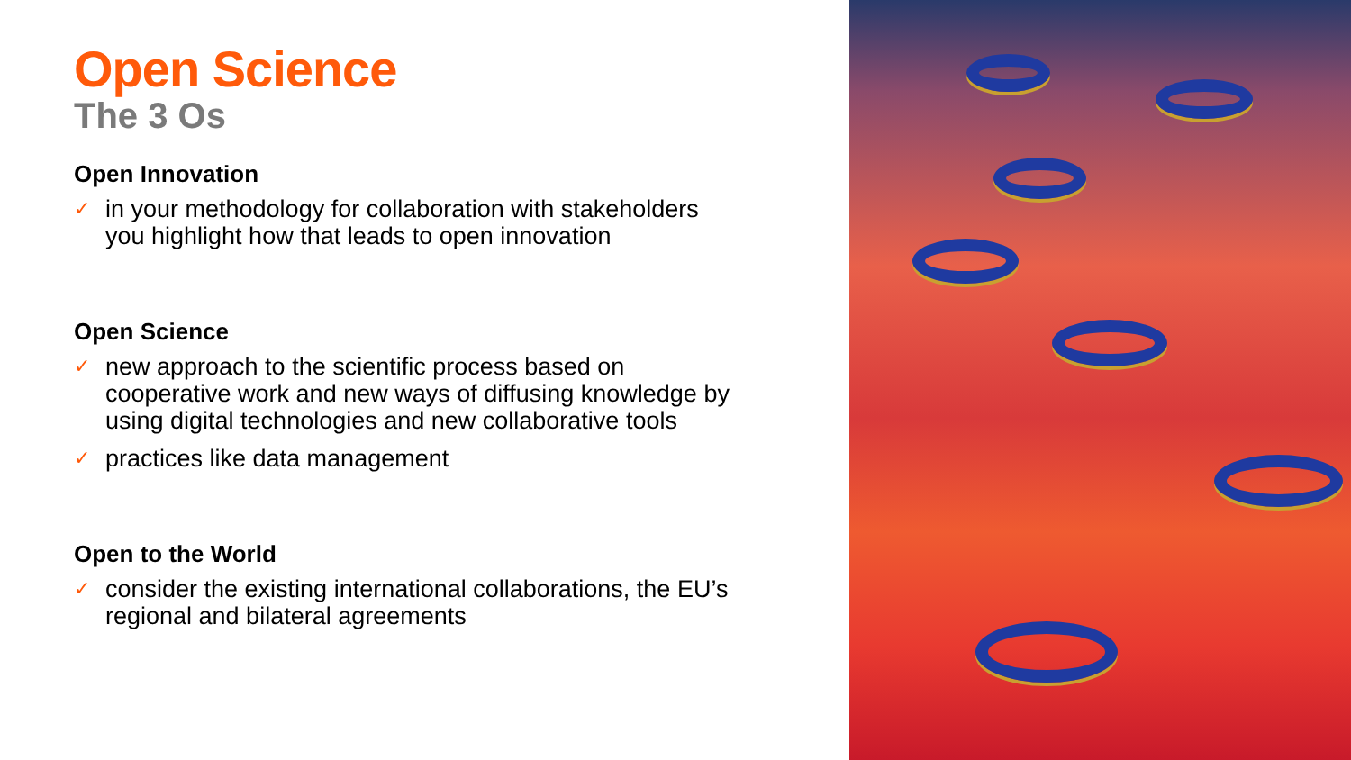Open Science
The 3 Os
Open Innovation
✓ in your methodology for collaboration with stakeholders you highlight how that leads to open innovation
Open Science
✓ new approach to the scientific process based on cooperative work and new ways of diffusing knowledge by using digital technologies and new collaborative tools
✓ practices like data management
Open to the World
✓ consider the existing international collaborations, the EU’s regional and bilateral agreements